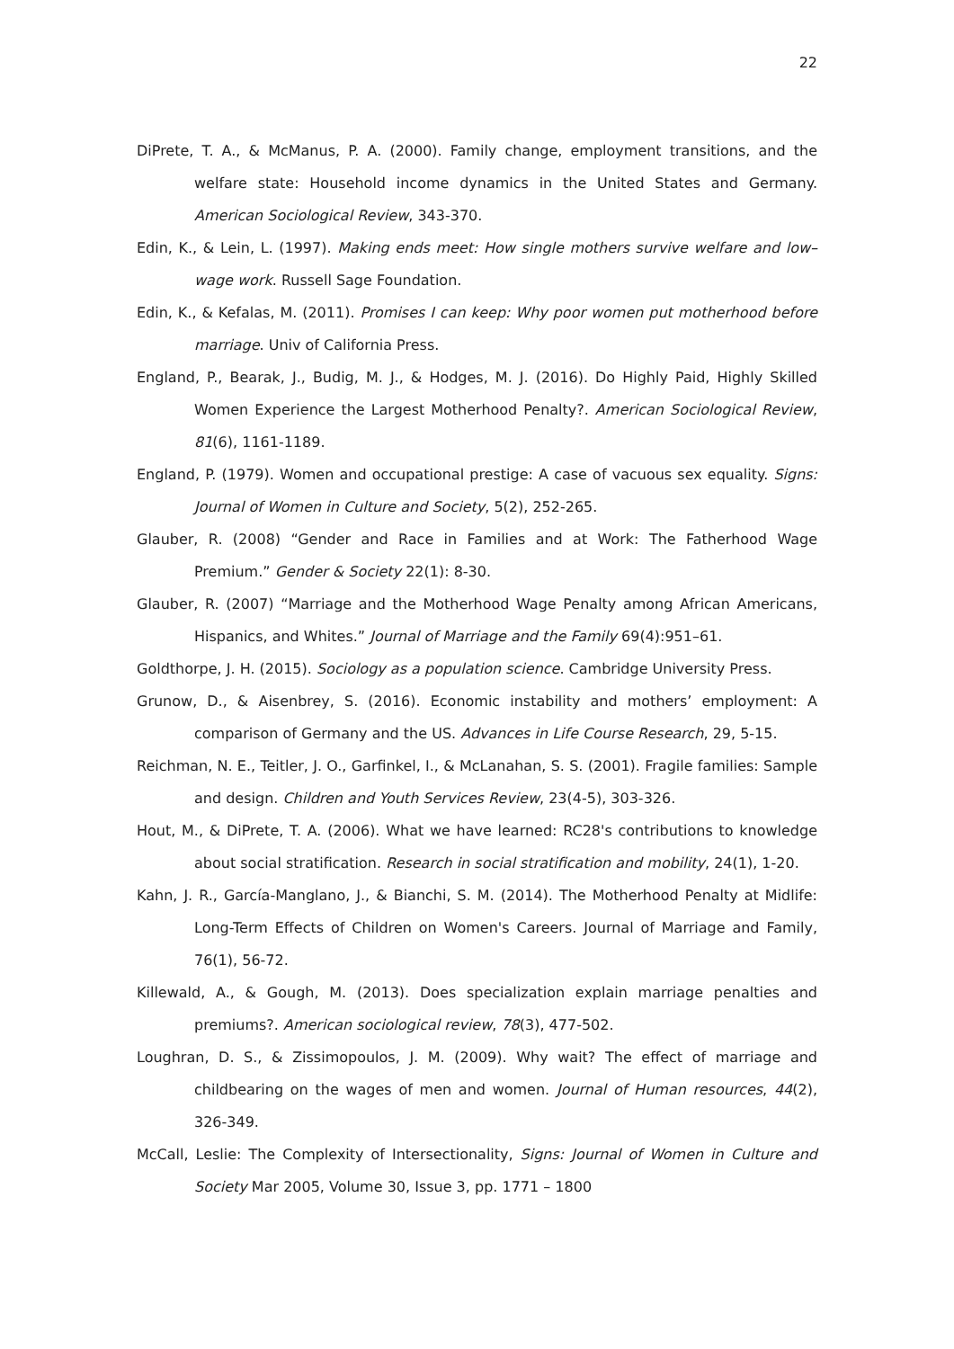22
DiPrete, T. A., & McManus, P. A. (2000). Family change, employment transitions, and the welfare state: Household income dynamics in the United States and Germany. American Sociological Review, 343-370.
Edin, K., & Lein, L. (1997). Making ends meet: How single mothers survive welfare and low–wage work. Russell Sage Foundation.
Edin, K., & Kefalas, M. (2011). Promises I can keep: Why poor women put motherhood before marriage. Univ of California Press.
England, P., Bearak, J., Budig, M. J., & Hodges, M. J. (2016). Do Highly Paid, Highly Skilled Women Experience the Largest Motherhood Penalty?. American Sociological Review, 81(6), 1161-1189.
England, P. (1979). Women and occupational prestige: A case of vacuous sex equality. Signs: Journal of Women in Culture and Society, 5(2), 252-265.
Glauber, R. (2008) “Gender and Race in Families and at Work: The Fatherhood Wage Premium.” Gender & Society 22(1): 8-30.
Glauber, R. (2007) “Marriage and the Motherhood Wage Penalty among African Americans, Hispanics, and Whites.” Journal of Marriage and the Family 69(4):951–61.
Goldthorpe, J. H. (2015). Sociology as a population science. Cambridge University Press.
Grunow, D., & Aisenbrey, S. (2016). Economic instability and mothers’ employment: A comparison of Germany and the US. Advances in Life Course Research, 29, 5-15.
Reichman, N. E., Teitler, J. O., Garfinkel, I., & McLanahan, S. S. (2001). Fragile families: Sample and design. Children and Youth Services Review, 23(4-5), 303-326.
Hout, M., & DiPrete, T. A. (2006). What we have learned: RC28's contributions to knowledge about social stratification. Research in social stratification and mobility, 24(1), 1-20.
Kahn, J. R., García‐Manglano, J., & Bianchi, S. M. (2014). The Motherhood Penalty at Midlife: Long‐Term Effects of Children on Women's Careers. Journal of Marriage and Family, 76(1), 56-72.
Killewald, A., & Gough, M. (2013). Does specialization explain marriage penalties and premiums?. American sociological review, 78(3), 477-502.
Loughran, D. S., & Zissimopoulos, J. M. (2009). Why wait? The effect of marriage and childbearing on the wages of men and women. Journal of Human resources, 44(2), 326-349.
McCall, Leslie: The Complexity of Intersectionality, Signs: Journal of Women in Culture and Society Mar 2005, Volume 30, Issue 3, pp. 1771 – 1800